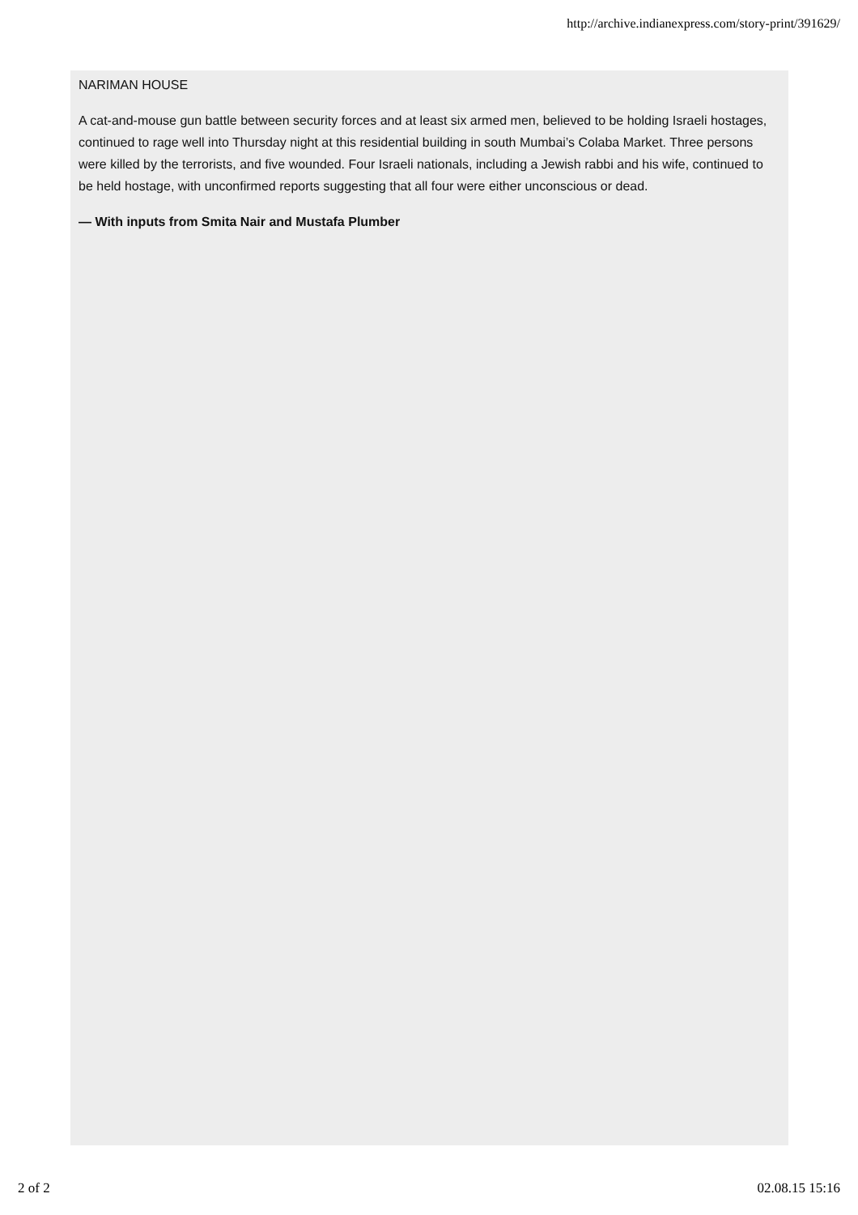http://archive.indianexpress.com/story-print/391629/
NARIMAN HOUSE
A cat-and-mouse gun battle between security forces and at least six armed men, believed to be holding Israeli hostages, continued to rage well into Thursday night at this residential building in south Mumbai’s Colaba Market. Three persons were killed by the terrorists, and five wounded. Four Israeli nationals, including a Jewish rabbi and his wife, continued to be held hostage, with unconfirmed reports suggesting that all four were either unconscious or dead.
— With inputs from Smita Nair and Mustafa Plumber
2 of 2 02.08.15 15:16